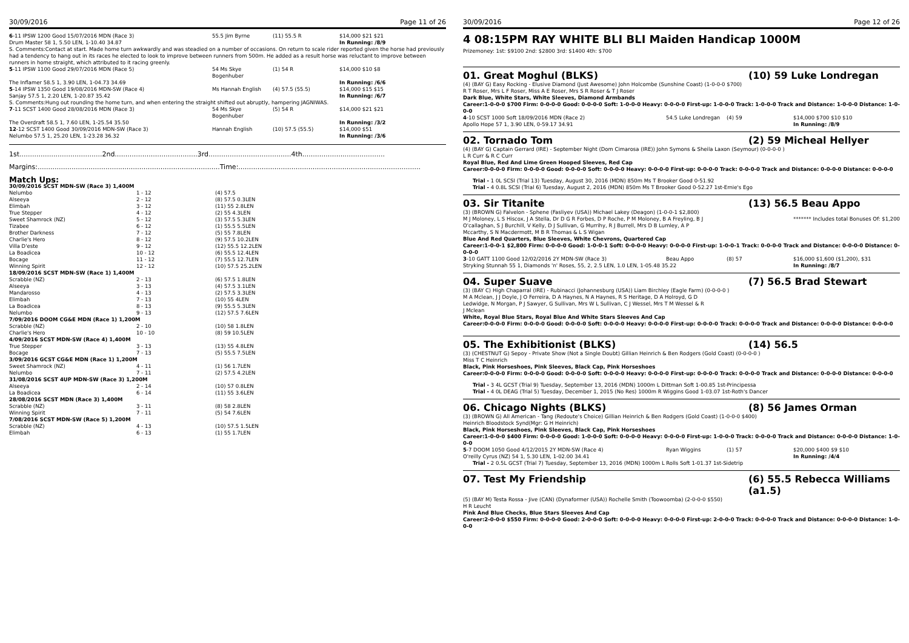30/09/2016 Page 11 of 26
| 6 -11 IPSW 1200 Good 15/07/2016 MDN (Race 3) | 55.5 Jim Byrne | (11) 55.5 R | $14,000 $21 $21 |
| Drum Master 58 1, 5.50 LEN, 1-10.40 34.87 | | | In Running: /8/9 |
| S. Comments:Contact at start. Made home turn awkwardly and was steadied on a number of occasions. On return to scale rider reported given the horse had previously had a tendency to hang out in its races he elected to look to improve between runners from 500m. He added as a result horse was reluctant to improve between runners in home straight, which attributed to it racing greenly. | | | |
| 5 -11 IPSW 1100 Good 29/07/2016 MDN (Race 5) | 54 Ms Skye Bogenhuber | (1) 54 R | $14,000 $10 $8 |
| The Inflamer 58.5 1, 3.90 LEN, 1-04.73 34.69 | | | In Running: /6/6 |
| 5 -14 IPSW 1350 Good 19/08/2016 MDN-SW (Race 4) | Ms Hannah English | (4) 57.5 (55.5) | $14,000 $15 $15 |
| Sanjay 57.5 1, 2.20 LEN, 1-20.87 35.42 | | | In Running: /6/7 |
| S. Comments:Hung out rounding the home turn, and when entering the straight shifted out abruptly, hampering JAGNIWAS. | | | |
| 7 -11 SCST 1400 Good 28/08/2016 MDN (Race 3) | 54 Ms Skye Bogenhuber | (5) 54 R | $14,000 $21 $21 |
| The Overdraft 58.5 1, 7.60 LEN, 1-25.54 35.50 | | | In Running: /3/2 |
| 12 -12 SCST 1400 Good 30/09/2016 MDN-SW (Race 3) | Hannah English | (10) 57.5 (55.5) | $14,000 $51 |
| Nelumbo 57.5 1, 25.20 LEN, 1-23.28 36.32 | | | In Running: /3/6 |
1st.......................................2nd.......................................3rd.......................................4th.......................................
Margins:......................................................................................Time:......................................................................................
Match Ups:
| 30/09/2016 SCST MDN-SW (Race 3) 1,400M | | |
| Nelumbo | 1 - 12 | (4) 57.5 |
| Alseeya | 2 - 12 | (8) 57.5 0.3LEN |
| Elimbah | 3 - 12 | (11) 55 2.8LEN |
| True Stepper | 4 - 12 | (2) 55 4.3LEN |
| Sweet Shamrock (NZ) | 5 - 12 | (3) 57.5 5.3LEN |
| Tizabee | 6 - 12 | (1) 55.5 5.5LEN |
| Brother Darkness | 7 - 12 | (5) 55 7.8LEN |
| Charlie's Hero | 8 - 12 | (9) 57.5 10.2LEN |
| Villa D'este | 9 - 12 | (12) 55.5 12.2LEN |
| La Boadicea | 10 - 12 | (6) 55.5 12.4LEN |
| Bocage | 11 - 12 | (7) 55.5 12.7LEN |
| Winning Spirit | 12 - 12 | (10) 57.5 25.2LEN |
| 18/09/2016 SCST MDN-SW (Race 1) 1,400M | | |
| Scrabble (NZ) | 2 - 13 | (6) 57.5 1.8LEN |
| Alseeya | 3 - 13 | (4) 57.5 3.1LEN |
| Mandarosso | 4 - 13 | (2) 57.5 3.3LEN |
| Elimbah | 7 - 13 | (10) 55 4LEN |
| La Boadicea | 8 - 13 | (9) 55.5 5.3LEN |
| Nelumbo | 9 - 13 | (12) 57.5 7.6LEN |
| 7/09/2016 DOOM CG&E MDN (Race 1) 1,200M | | |
| Scrabble (NZ) | 2 - 10 | (10) 58 1.8LEN |
| Charlie's Hero | 10 - 10 | (8) 59 10.5LEN |
| 4/09/2016 SCST MDN-SW (Race 4) 1,400M | | |
| True Stepper | 3 - 13 | (13) 55 4.8LEN |
| Bocage | 7 - 13 | (5) 55.5 7.5LEN |
| 3/09/2016 GCST CG&E MDN (Race 1) 1,200M | | |
| Sweet Shamrock (NZ) | 4 - 11 | (1) 56 1.7LEN |
| Nelumbo | 7 - 11 | (2) 57.5 4.2LEN |
| 31/08/2016 SCST 4UP MDN-SW (Race 3) 1,200M | | |
| Alseeya | 2 - 14 | (10) 57 0.8LEN |
| La Boadicea | 6 - 14 | (11) 55 3.6LEN |
| 28/08/2016 SCST MDN (Race 3) 1,400M | | |
| Scrabble (NZ) | 3 - 11 | (8) 58 2.8LEN |
| Winning Spirit | 7 - 11 | (5) 54 7.6LEN |
| 7/08/2016 SCST MDN-SW (Race 5) 1,200M | | |
| Scrabble (NZ) | 4 - 13 | (10) 57.5 1.5LEN |
| Elimbah | 6 - 13 | (1) 55 1.7LEN |
30/09/2016 Page 12 of 26
4 08:15PM RAY WHITE BLI BLI Maiden Handicap 1000M
Prizemoney: 1st: $9100 2nd: $2800 3rd: $1400 4th: $700
01. Great Moghul (BLKS) (10) 59 Luke Londregan
(4) (BAY G) Easy Rocking - Elusive Diamond (Just Awesome) John Holcombe (Sunshine Coast) (1-0-0-0 $700)
R T Roser, Mrs L F Roser, Miss A E Roser, Mrs S R Roser & T J Roser
Dark Blue, White Stars, White Sleeves, Diamond Armbands
Career:1-0-0-0 $700 Firm: 0-0-0-0 Good: 0-0-0-0 Soft: 1-0-0-0 Heavy: 0-0-0-0 First-up: 1-0-0-0 Track: 1-0-0-0 Track and Distance: 1-0-0-0 Distance: 1-0-0-0
| 4 -10 SCST 1000 Soft 18/09/2016 MDN (Race 2) | 54.5 Luke Londregan | (4) 59 | $14,000 $700 $10 $10 |
| Apollo Hope 57 1, 3.90 LEN, 0-59.17 34.91 | | | In Running: /8/9 |
02. Tornado Tom (2) 59 Micheal Hellyer
(4) (BAY G) Captain Gerrard (IRE) - September Night (Dom Cimarosa (IRE)) John Symons & Sheila Laxon (Seymour) (0-0-0-0 )
L R Curr & R C Curr
Royal Blue, Red And Lime Green Hooped Sleeves, Red Cap
Career:0-0-0-0 Firm: 0-0-0-0 Good: 0-0-0-0 Soft: 0-0-0-0 Heavy: 0-0-0-0 First-up: 0-0-0-0 Track: 0-0-0-0 Track and Distance: 0-0-0-0 Distance: 0-0-0-0
Trial - 1 0L SCSI (Trial 13) Tuesday, August 30, 2016 (MDN) 850m Ms T Brooker Good 0-51.92
Trial - 4 0.8L SCSI (Trial 6) Tuesday, August 2, 2016 (MDN) 850m Ms T Brooker Good 0-52.27 1st-Ernie's Ego
03. Sir Titanite (13) 56.5 Beau Appo
(3) (BROWN G) Falvelon - Sphene (Fasliyev (USA)) Michael Lakey (Deagon) (1-0-0-1 $2,800)
M J Moloney, L S Hiscox, J A Stella, Dr D G R Forbes, D P Roche, P M Moloney, B A Freyling, B J O'callaghan, S J Burchill, V Kelly, D J Sullivan, G Murrihy, R J Burrell, Mrs D B Lumley, A P Mccarthy, S N Macdermott, M B R Thomas & L S Wigan
******* Includes total Bonuses Of: $1,200
Blue And Red Quarters, Blue Sleeves, White Chevrons, Quartered Cap
Career:1-0-0-1 $2,800 Firm: 0-0-0-0 Good: 1-0-0-1 Soft: 0-0-0-0 Heavy: 0-0-0-0 First-up: 1-0-0-1 Track: 0-0-0-0 Track and Distance: 0-0-0-0 Distance: 0-0-0-0
| 3 -10 GATT 1100 Good 12/02/2016 2Y MDN-SW (Race 3) | Beau Appo | (8) 57 | $16,000 $1,600 ($1,200), $31 |
| Stryking Stunnah 55 1, Diamonds 'n' Roses, 55, 2, 2.5 LEN, 1.0 LEN, 1-05.48 35.22 | | | In Running: /8/7 |
04. Super Suave (7) 56.5 Brad Stewart
(3) (BAY C) High Chaparral (IRE) - Rubinacci (Johannesburg (USA)) Liam Birchley (Eagle Farm) (0-0-0-0 )
M A Mclean, J J Doyle, J O Ferreira, D A Haynes, N A Haynes, R S Heritage, D A Holroyd, G D Ledwidge, N Morgan, P J Sawyer, G Sullivan, Mrs W L Sullivan, C J Wessel, Mrs T M Wessel & R J Mclean
White, Royal Blue Stars, Royal Blue And White Stars Sleeves And Cap
Career:0-0-0-0 Firm: 0-0-0-0 Good: 0-0-0-0 Soft: 0-0-0-0 Heavy: 0-0-0-0 First-up: 0-0-0-0 Track: 0-0-0-0 Track and Distance: 0-0-0-0 Distance: 0-0-0-0
05. The Exhibitionist (BLKS) (14) 56.5
(3) (CHESTNUT G) Sepoy - Private Show (Not a Single Doubt) Gillian Heinrich & Ben Rodgers (Gold Coast) (0-0-0-0 )
Miss T C Heinrich
Black, Pink Horseshoes, Pink Sleeves, Black Cap, Pink Horseshoes
Career:0-0-0-0 Firm: 0-0-0-0 Good: 0-0-0-0 Soft: 0-0-0-0 Heavy: 0-0-0-0 First-up: 0-0-0-0 Track: 0-0-0-0 Track and Distance: 0-0-0-0 Distance: 0-0-0-0
Trial - 3 4L GCST (Trial 9) Tuesday, September 13, 2016 (MDN) 1000m L Dittman Soft 1-00.85 1st-Principessa
Trial - 4 0L DEAG (Trial 5) Tuesday, December 1, 2015 (No Res) 1000m R Wiggins Good 1-03.07 1st-Roth's Dancer
06. Chicago Nights (BLKS) (8) 56 James Orman
(3) (BROWN G) All American - Tang (Redoute's Choice) Gillian Heinrich & Ben Rodgers (Gold Coast) (1-0-0-0 $400)
Heinrich Bloodstock Synd(Mgr: G H Heinrich)
Black, Pink Horseshoes, Pink Sleeves, Black Cap, Pink Horseshoes
Career:1-0-0-0 $400 Firm: 0-0-0-0 Good: 1-0-0-0 Soft: 0-0-0-0 Heavy: 0-0-0-0 First-up: 1-0-0-0 Track: 0-0-0-0 Track and Distance: 0-0-0-0 Distance: 1-0-0-0
| 5 -7 DOOM 1050 Good 4/12/2015 2Y MDN-SW (Race 4) | Ryan Wiggins | (1) 57 | $20,000 $400 $9 $10 |
| O'reilly Cyrus (NZ) 54 1, 5.30 LEN, 1-02.00 34.41 | | | In Running: /4/4 |
Trial - 2 0.5L GCST (Trial 7) Tuesday, September 13, 2016 (MDN) 1000m L Rolls Soft 1-01.37 1st-Sidetrip
07. Test My Friendship (6) 55.5 Rebecca Williams (a1.5)
(5) (BAY M) Testa Rossa - Jive (CAN) (Dynaformer (USA)) Rochelle Smith (Toowoomba) (2-0-0-0 $550)
H R Leucht
Pink And Blue Checks, Blue Stars Sleeves And Cap
Career:2-0-0-0 $550 Firm: 0-0-0-0 Good: 2-0-0-0 Soft: 0-0-0-0 Heavy: 0-0-0-0 First-up: 2-0-0-0 Track: 0-0-0-0 Track and Distance: 0-0-0-0 Distance: 1-0-0-0